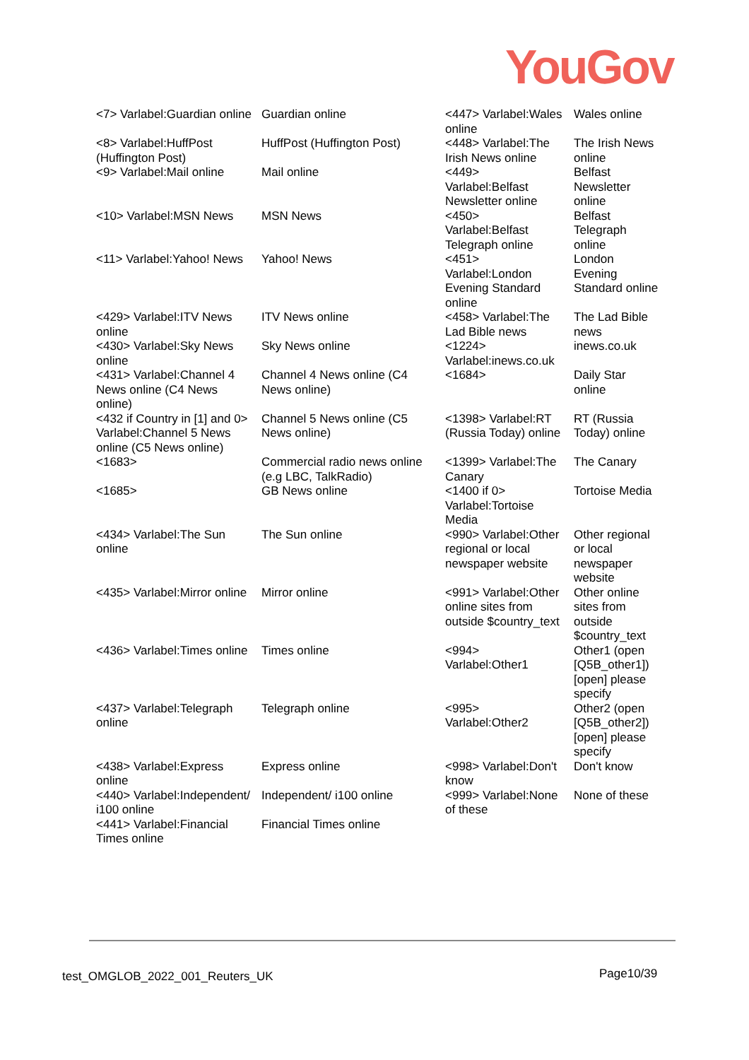YouGov
| <7> Varlabel:Guardian online | Guardian online | <447> Varlabel:Wales online | Wales online |
| <8> Varlabel:HuffPost (Huffington Post) | HuffPost (Huffington Post) | <448> Varlabel:The Irish News online | The Irish News online |
| <9> Varlabel:Mail online | Mail online | <449> Varlabel:Belfast Newsletter online | Belfast Newsletter online |
| <10> Varlabel:MSN News | MSN News | <450> Varlabel:Belfast Telegraph online | Belfast Telegraph online |
| <11> Varlabel:Yahoo! News | Yahoo! News | <451> Varlabel:London Evening Standard online | London Evening Standard online |
| <429> Varlabel:ITV News online | ITV News online | <458> Varlabel:The Lad Bible news | The Lad Bible news |
| <430> Varlabel:Sky News online | Sky News online | <1224> Varlabel:inews.co.uk | inews.co.uk |
| <431> Varlabel:Channel 4 News online (C4 News online) | Channel 4 News online (C4 News online) | <1684> | Daily Star online |
| <432 if Country in [1] and 0> Varlabel:Channel 5 News online (C5 News online) | Channel 5 News online (C5 News online) | <1398> Varlabel:RT (Russia Today) online | RT (Russia Today) online |
| <1683> | Commercial radio news online (e.g LBC, TalkRadio) | <1399> Varlabel:The Canary | The Canary |
| <1685> | GB News online | <1400 if 0> Varlabel:Tortoise Media | Tortoise Media |
| <434> Varlabel:The Sun online | The Sun online | <990> Varlabel:Other regional or local newspaper website | Other regional or local newspaper website |
| <435> Varlabel:Mirror online | Mirror online | <991> Varlabel:Other online sites from outside $country_text | Other online sites from outside $country_text |
| <436> Varlabel:Times online | Times online | <994> Varlabel:Other1 | Other1 (open [Q5B_other1]) [open] please specify |
| <437> Varlabel:Telegraph online | Telegraph online | <995> Varlabel:Other2 | Other2 (open [Q5B_other2]) [open] please specify |
| <438> Varlabel:Express online | Express online | <998> Varlabel:Don't know | Don't know |
| <440> Varlabel:Independent/ i100 online | Independent/ i100 online | <999> Varlabel:None of these | None of these |
| <441> Varlabel:Financial Times online | Financial Times online | | |
test_OMGLOB_2022_001_Reuters_UK
Page10/39